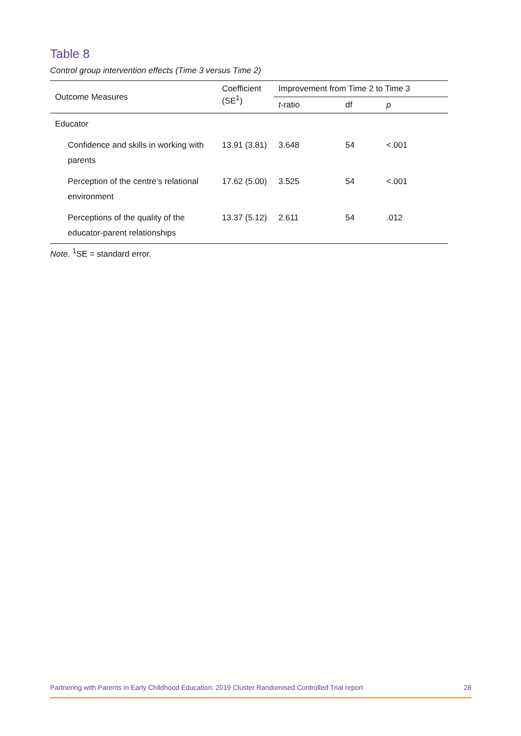Table 8
Control group intervention effects (Time 3 versus Time 2)
| Outcome Measures | Coefficient (SE<sup>1</sup>) | Improvement from Time 2 to Time 3 | | |
| --- | --- | --- | --- | --- |
| | | t -ratio | df | p |
| Educator | | | | |
| Confidence and skills in working with parents | 13.91 (3.81) | 3.648 | 54 | <.001 |
| Perception of the centre’s relational environment | 17.62 (5.00) | 3.525 | 54 | <.001 |
| Perceptions of the quality of the educator-parent relationships | 13.37 (5.12) | 2.611 | 54 | .012 |
Note. <sup>1</sup>SE = standard error.
Partnering with Parents in Early Childhood Education: 2019 Cluster Randomised Controlled Trial report 28